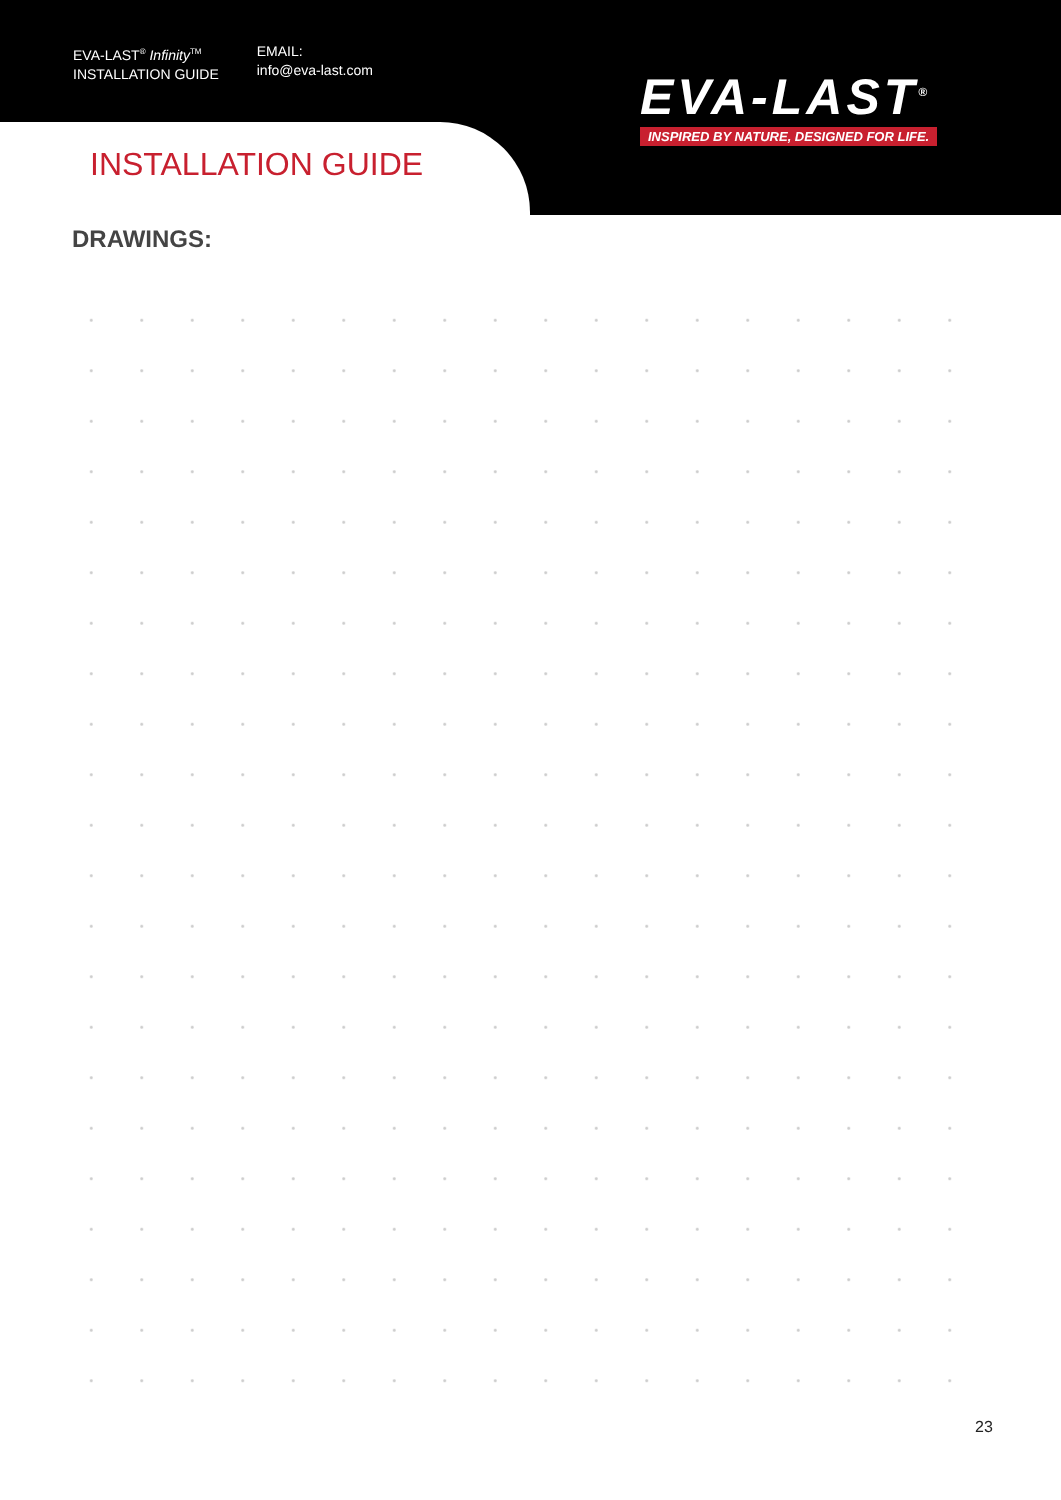EVA-LAST<sup>®</sup> Infinity<sup>TM</sup>
INSTALLATION GUIDE
EMAIL:
info@eva-last.com
EVA-LAST<sup>®</sup>
INSPIRED BY NATURE, DESIGNED FOR LIFE.
INSTALLATION GUIDE
DRAWINGS:
23